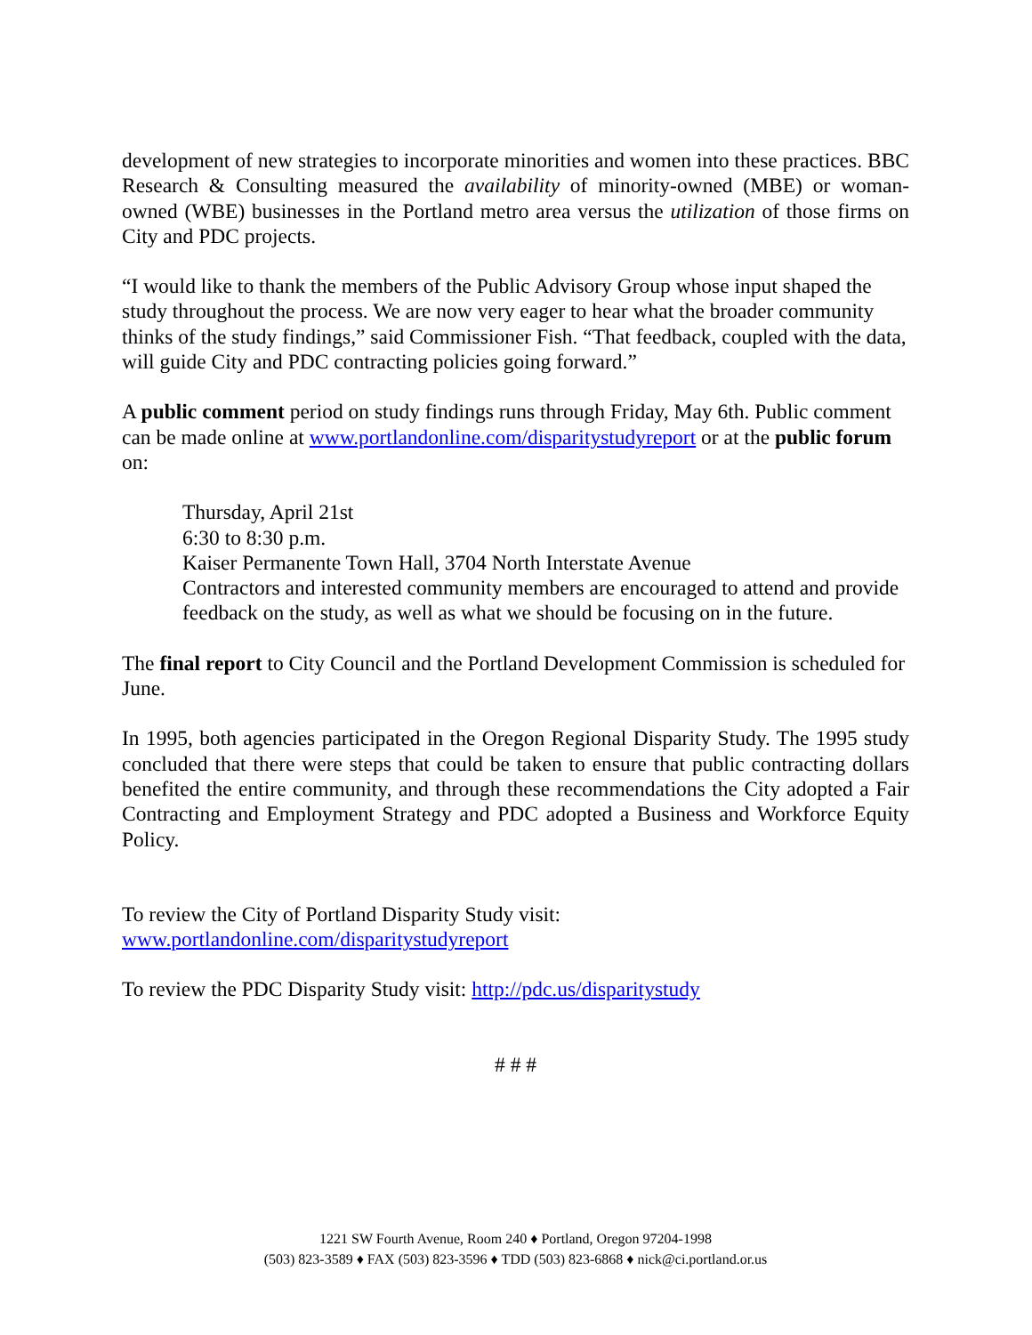development of new strategies to incorporate minorities and women into these practices. BBC Research & Consulting measured the availability of minority-owned (MBE) or woman-owned (WBE) businesses in the Portland metro area versus the utilization of those firms on City and PDC projects.
“I would like to thank the members of the Public Advisory Group whose input shaped the study throughout the process. We are now very eager to hear what the broader community thinks of the study findings,” said Commissioner Fish. “That feedback, coupled with the data, will guide City and PDC contracting policies going forward.”
A public comment period on study findings runs through Friday, May 6th. Public comment can be made online at www.portlandonline.com/disparitystudyreport or at the public forum on:
Thursday, April 21st
6:30 to 8:30 p.m.
Kaiser Permanente Town Hall, 3704 North Interstate Avenue
Contractors and interested community members are encouraged to attend and provide feedback on the study, as well as what we should be focusing on in the future.
The final report to City Council and the Portland Development Commission is scheduled for June.
In 1995, both agencies participated in the Oregon Regional Disparity Study. The 1995 study concluded that there were steps that could be taken to ensure that public contracting dollars benefited the entire community, and through these recommendations the City adopted a Fair Contracting and Employment Strategy and PDC adopted a Business and Workforce Equity Policy.
To review the City of Portland Disparity Study visit:
www.portlandonline.com/disparitystudyreport
To review the PDC Disparity Study visit: http://pdc.us/disparitystudy
# # #
1221 SW Fourth Avenue, Room 240 ♦ Portland, Oregon 97204-1998
(503) 823-3589 ♦ FAX (503) 823-3596 ♦ TDD (503) 823-6868 ♦ nick@ci.portland.or.us